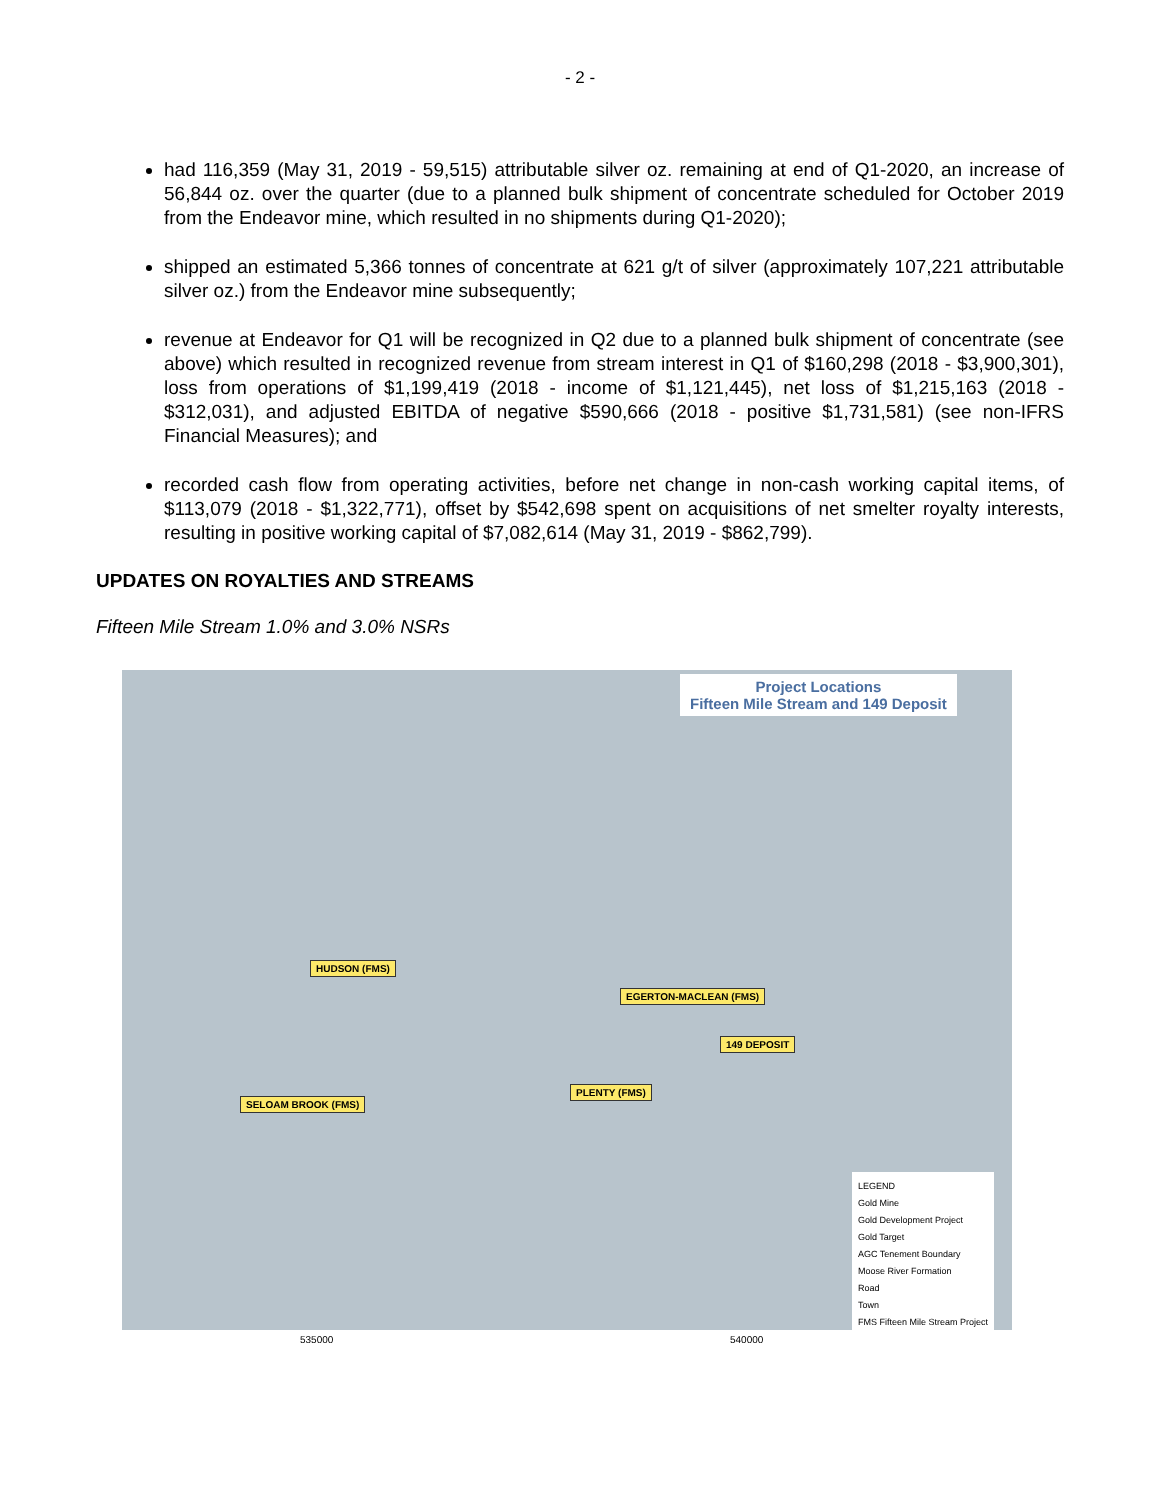- 2 -
had 116,359 (May 31, 2019 - 59,515) attributable silver oz. remaining at end of Q1-2020, an increase of 56,844 oz. over the quarter (due to a planned bulk shipment of concentrate scheduled for October 2019 from the Endeavor mine, which resulted in no shipments during Q1-2020);
shipped an estimated 5,366 tonnes of concentrate at 621 g/t of silver (approximately 107,221 attributable silver oz.) from the Endeavor mine subsequently;
revenue at Endeavor for Q1 will be recognized in Q2 due to a planned bulk shipment of concentrate (see above) which resulted in recognized revenue from stream interest in Q1 of $160,298 (2018 - $3,900,301), loss from operations of $1,199,419 (2018 - income of $1,121,445), net loss of $1,215,163 (2018 - $312,031), and adjusted EBITDA of negative $590,666 (2018 - positive $1,731,581) (see non-IFRS Financial Measures); and
recorded cash flow from operating activities, before net change in non-cash working capital items, of $113,079 (2018 - $1,322,771), offset by $542,698 spent on acquisitions of net smelter royalty interests, resulting in positive working capital of $7,082,614 (May 31, 2019 - $862,799).
UPDATES ON ROYALTIES AND STREAMS
Fifteen Mile Stream 1.0% and 3.0% NSRs
Project Locations
Fifteen Mile Stream and 149 Deposit
HUDSON (FMS)
EGERTON-MACLEAN (FMS)
149 DEPOSIT
PLENTY (FMS)
SELOAM BROOK (FMS)
LEGEND
Gold Mine
Gold Development Project
Gold Target
AGC Tenement Boundary
Moose River Formation
Road
Town
FMS Fifteen Mile Stream Project
535000 540000